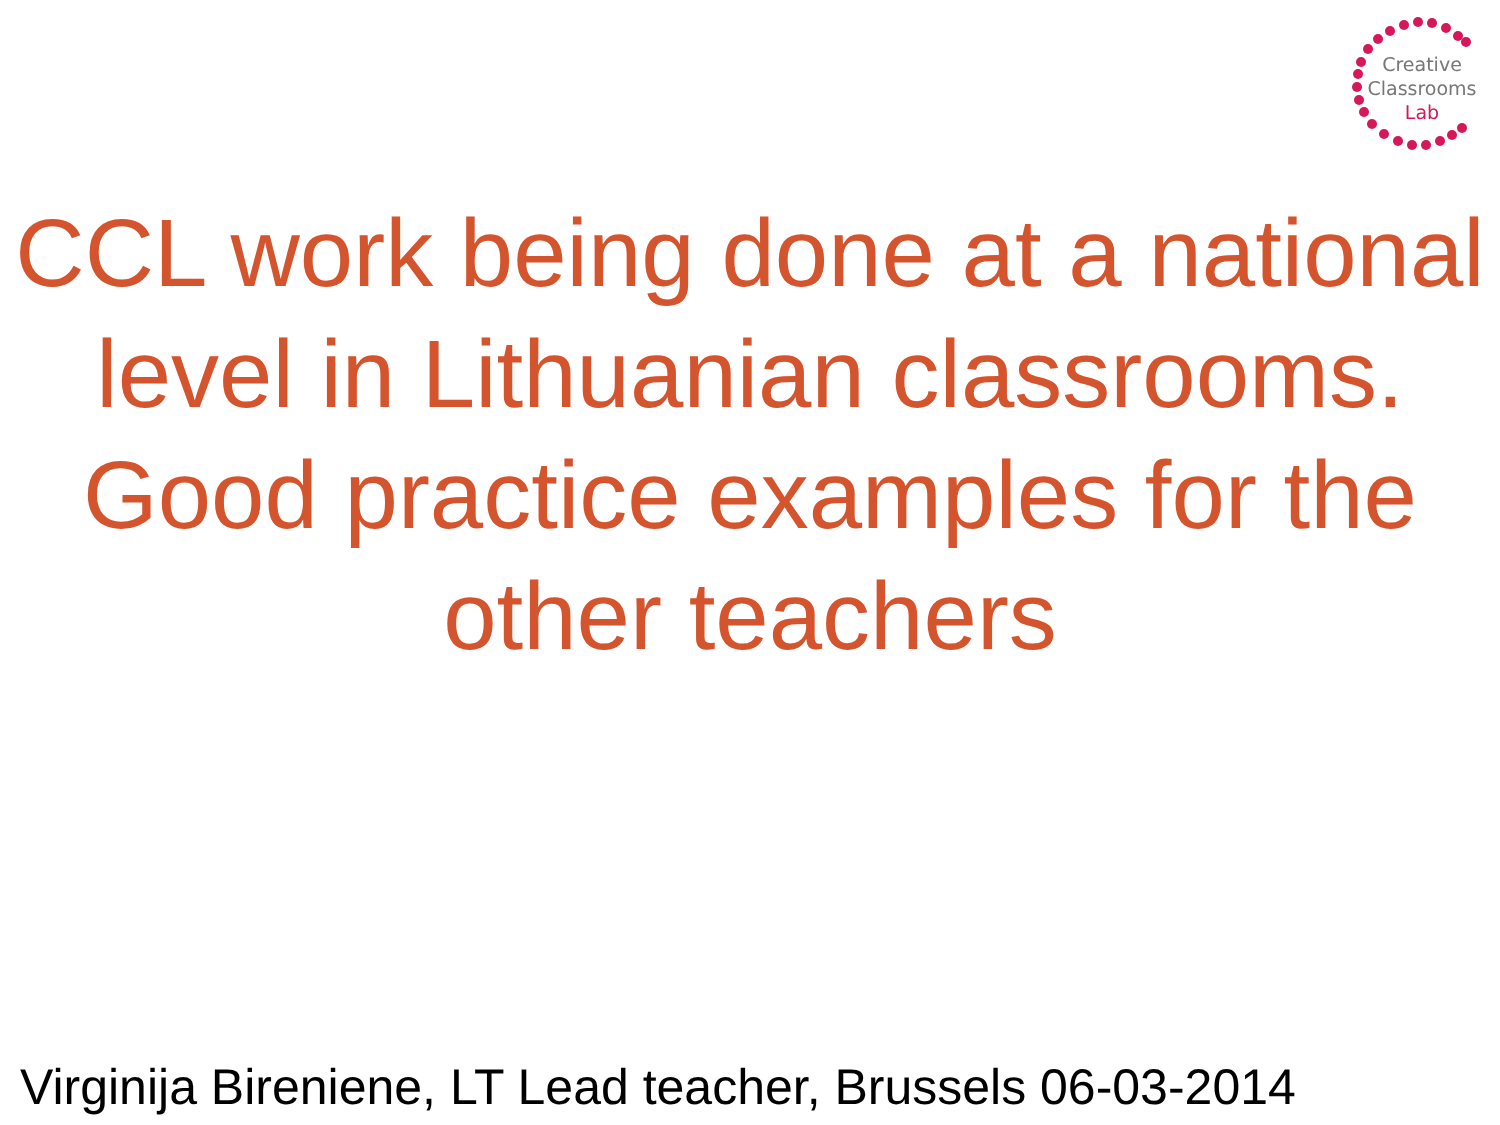Creative
Classrooms
Lab
CCL work being done at a national level in Lithuanian classrooms.
Good practice examples for the other teachers
Virginija Bireniene, LT Lead teacher, Brussels 06-03-2014